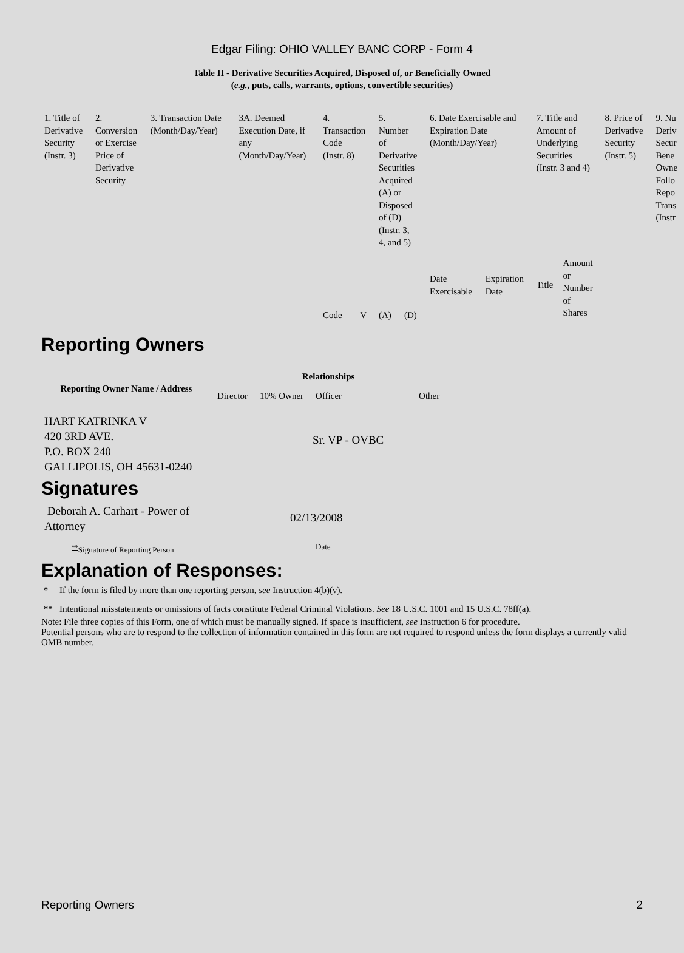Edgar Filing: OHIO VALLEY BANC CORP - Form 4
Table II - Derivative Securities Acquired, Disposed of, or Beneficially Owned
(e.g., puts, calls, warrants, options, convertible securities)
| 1. Title of Derivative Security (Instr. 3) | 2. Conversion or Exercise Price of Derivative Security | 3. Transaction Date (Month/Day/Year) | 3A. Deemed Execution Date, if any (Month/Day/Year) | 4. Transaction Code (Instr. 8) | | 5. Number of Derivative Securities Acquired (A) or Disposed of (D) (Instr. 3, 4, and 5) | | 6. Date Exercisable and Expiration Date (Month/Day/Year) | | 7. Title and Amount of Underlying Securities (Instr. 3 and 4) | | 8. Price of Derivative Security (Instr. 5) | 9. Nu Deriv Secur Bene Owne Follo Repo Trans (Instr |
| --- | --- | --- | --- | --- | --- | --- | --- | --- | --- | --- | --- | --- | --- |
| | | | | Code | V | (A) | (D) | Date Exercisable | Expiration Date | Title | Amount or Number of Shares | | |
Reporting Owners
| Reporting Owner Name / Address | Relationships | | | |
| --- | --- | --- | --- | --- |
| | Director | 10% Owner | Officer | Other |
| HART KATRINKA V 420 3RD AVE. P.O. BOX 240 GALLIPOLIS, OH 45631-0240 | | | Sr. VP - OVBC | |
Signatures
| Deborah A. Carhart - Power of Attorney | 02/13/2008 |
| <sup>**</sup> Signature of Reporting Person | Date |
Explanation of Responses:
* If the form is filed by more than one reporting person, see Instruction 4(b)(v).
** Intentional misstatements or omissions of facts constitute Federal Criminal Violations. See 18 U.S.C. 1001 and 15 U.S.C. 78ff(a).
Note: File three copies of this Form, one of which must be manually signed. If space is insufficient, see Instruction 6 for procedure.
Potential persons who are to respond to the collection of information contained in this form are not required to respond unless the form displays a currently valid OMB number.
Reporting Owners 2